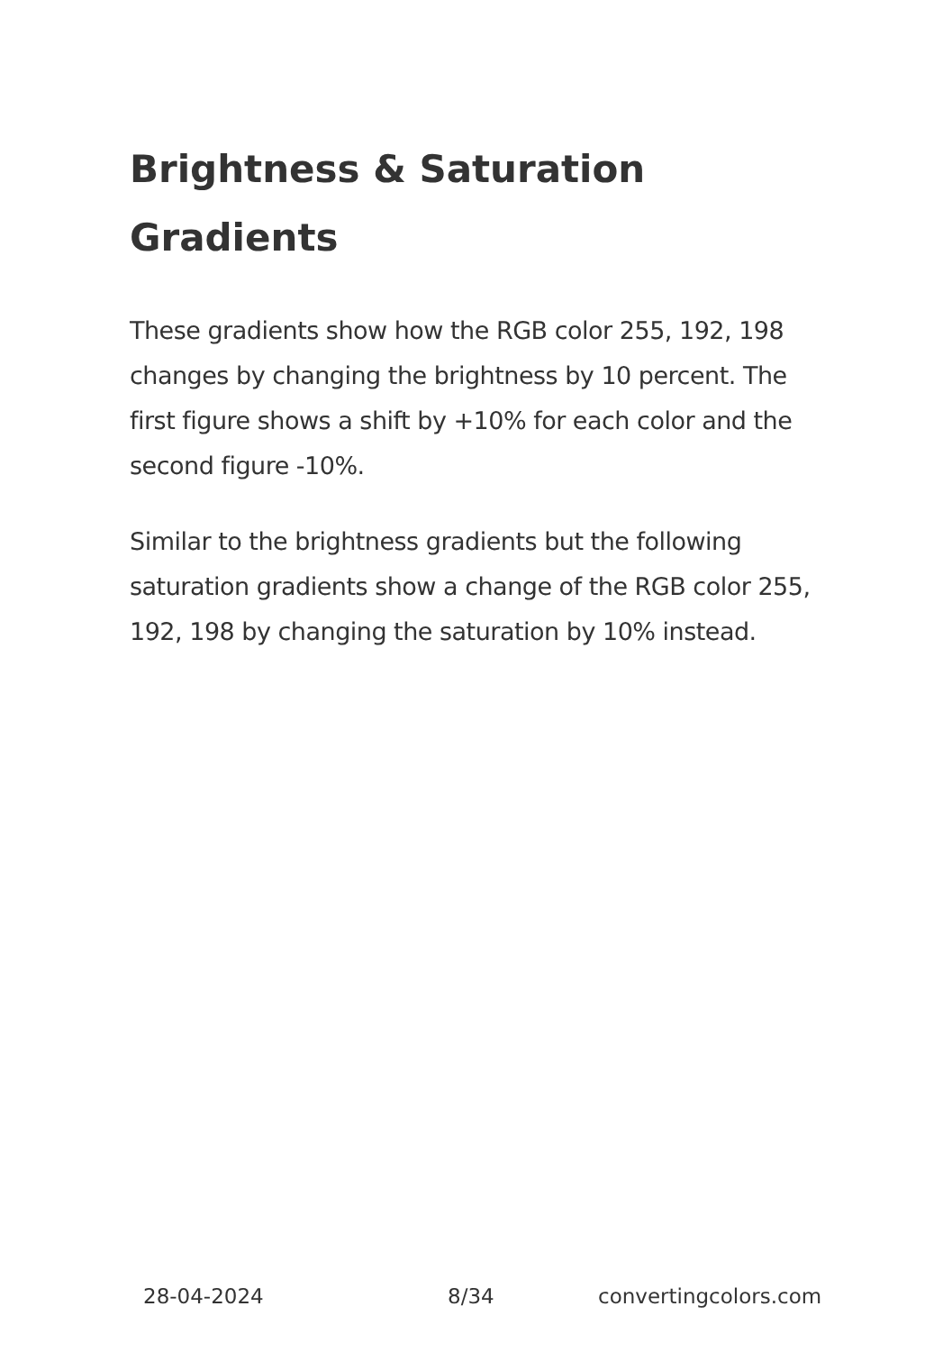Brightness & Saturation Gradients
These gradients show how the RGB color 255, 192, 198 changes by changing the brightness by 10 percent. The first figure shows a shift by +10% for each color and the second figure -10%.
Similar to the brightness gradients but the following saturation gradients show a change of the RGB color 255, 192, 198 by changing the saturation by 10% instead.
28-04-2024 8/34 convertingcolors.com